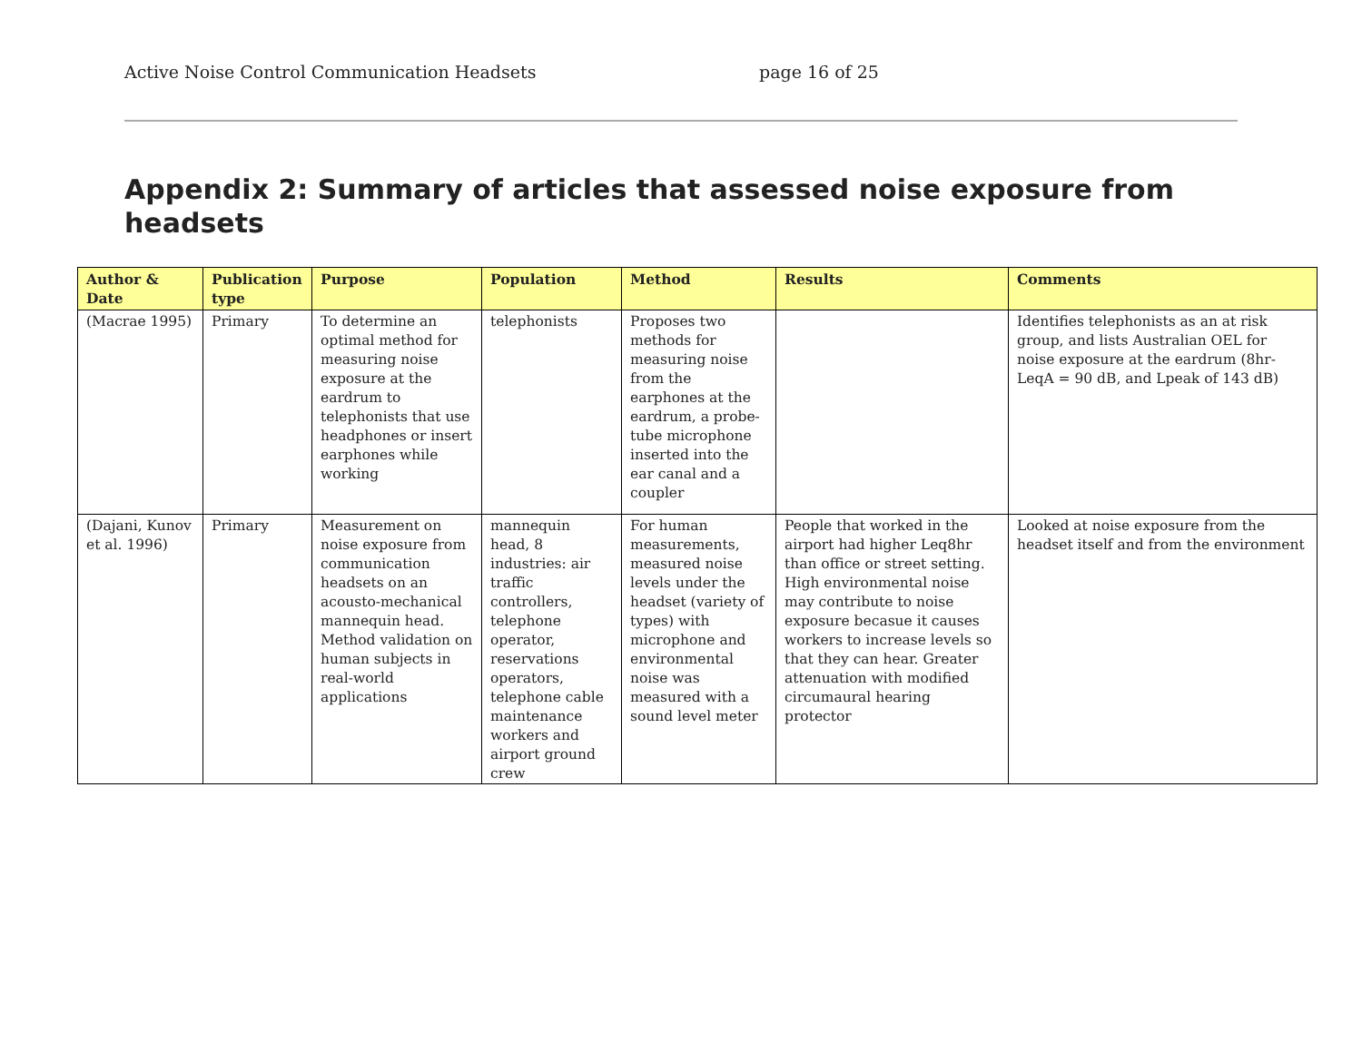Active Noise Control Communication Headsets page 16 of 25
Appendix 2: Summary of articles that assessed noise exposure from headsets
| Author & Date | Publication type | Purpose | Population | Method | Results | Comments |
| --- | --- | --- | --- | --- | --- | --- |
| (Macrae 1995) | Primary | To determine an optimal method for measuring noise exposure at the eardrum to telephonists that use headphones or insert earphones while working | telephonists | Proposes two methods for measuring noise from the earphones at the eardrum, a probe-tube microphone inserted into the ear canal and a coupler | | Identifies telephonists as an at risk group, and lists Australian OEL for noise exposure at the eardrum (8hr-LeqA = 90 dB, and Lpeak of 143 dB) |
| (Dajani, Kunov et al. 1996) | Primary | Measurement on noise exposure from communication headsets on an acousto-mechanical mannequin head. Method validation on human subjects in real-world applications | mannequin head, 8 industries: air traffic controllers, telephone operator, reservations operators, telephone cable maintenance workers and airport ground crew | For human measurements, measured noise levels under the headset (variety of types) with microphone and environmental noise was measured with a sound level meter | People that worked in the airport had higher Leq8hr than office or street setting. High environmental noise may contribute to noise exposure becasue it causes workers to increase levels so that they can hear. Greater attenuation with modified circumaural hearing protector | Looked at noise exposure from the headset itself and from the environment |